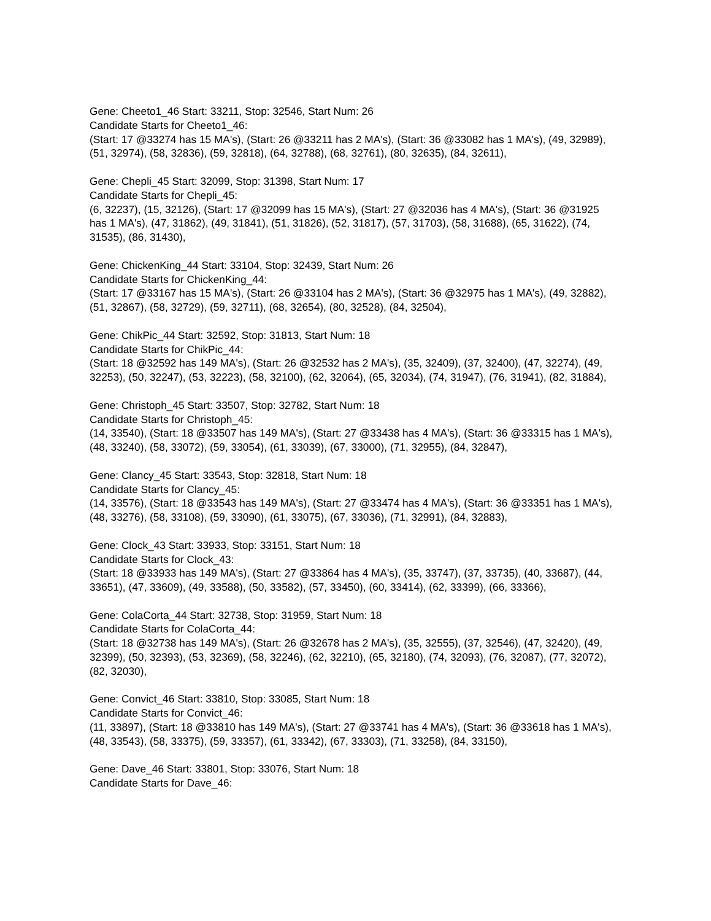Gene: Cheeto1_46 Start: 33211, Stop: 32546, Start Num: 26
Candidate Starts for Cheeto1_46:
(Start: 17 @33274 has 15 MA's), (Start: 26 @33211 has 2 MA's), (Start: 36 @33082 has 1 MA's), (49, 32989), (51, 32974), (58, 32836), (59, 32818), (64, 32788), (68, 32761), (80, 32635), (84, 32611),
Gene: Chepli_45 Start: 32099, Stop: 31398, Start Num: 17
Candidate Starts for Chepli_45:
(6, 32237), (15, 32126), (Start: 17 @32099 has 15 MA's), (Start: 27 @32036 has 4 MA's), (Start: 36 @31925 has 1 MA's), (47, 31862), (49, 31841), (51, 31826), (52, 31817), (57, 31703), (58, 31688), (65, 31622), (74, 31535), (86, 31430),
Gene: ChickenKing_44 Start: 33104, Stop: 32439, Start Num: 26
Candidate Starts for ChickenKing_44:
(Start: 17 @33167 has 15 MA's), (Start: 26 @33104 has 2 MA's), (Start: 36 @32975 has 1 MA's), (49, 32882), (51, 32867), (58, 32729), (59, 32711), (68, 32654), (80, 32528), (84, 32504),
Gene: ChikPic_44 Start: 32592, Stop: 31813, Start Num: 18
Candidate Starts for ChikPic_44:
(Start: 18 @32592 has 149 MA's), (Start: 26 @32532 has 2 MA's), (35, 32409), (37, 32400), (47, 32274), (49, 32253), (50, 32247), (53, 32223), (58, 32100), (62, 32064), (65, 32034), (74, 31947), (76, 31941), (82, 31884),
Gene: Christoph_45 Start: 33507, Stop: 32782, Start Num: 18
Candidate Starts for Christoph_45:
(14, 33540), (Start: 18 @33507 has 149 MA's), (Start: 27 @33438 has 4 MA's), (Start: 36 @33315 has 1 MA's), (48, 33240), (58, 33072), (59, 33054), (61, 33039), (67, 33000), (71, 32955), (84, 32847),
Gene: Clancy_45 Start: 33543, Stop: 32818, Start Num: 18
Candidate Starts for Clancy_45:
(14, 33576), (Start: 18 @33543 has 149 MA's), (Start: 27 @33474 has 4 MA's), (Start: 36 @33351 has 1 MA's), (48, 33276), (58, 33108), (59, 33090), (61, 33075), (67, 33036), (71, 32991), (84, 32883),
Gene: Clock_43 Start: 33933, Stop: 33151, Start Num: 18
Candidate Starts for Clock_43:
(Start: 18 @33933 has 149 MA's), (Start: 27 @33864 has 4 MA's), (35, 33747), (37, 33735), (40, 33687), (44, 33651), (47, 33609), (49, 33588), (50, 33582), (57, 33450), (60, 33414), (62, 33399), (66, 33366),
Gene: ColaCorta_44 Start: 32738, Stop: 31959, Start Num: 18
Candidate Starts for ColaCorta_44:
(Start: 18 @32738 has 149 MA's), (Start: 26 @32678 has 2 MA's), (35, 32555), (37, 32546), (47, 32420), (49, 32399), (50, 32393), (53, 32369), (58, 32246), (62, 32210), (65, 32180), (74, 32093), (76, 32087), (77, 32072), (82, 32030),
Gene: Convict_46 Start: 33810, Stop: 33085, Start Num: 18
Candidate Starts for Convict_46:
(11, 33897), (Start: 18 @33810 has 149 MA's), (Start: 27 @33741 has 4 MA's), (Start: 36 @33618 has 1 MA's), (48, 33543), (58, 33375), (59, 33357), (61, 33342), (67, 33303), (71, 33258), (84, 33150),
Gene: Dave_46 Start: 33801, Stop: 33076, Start Num: 18
Candidate Starts for Dave_46: